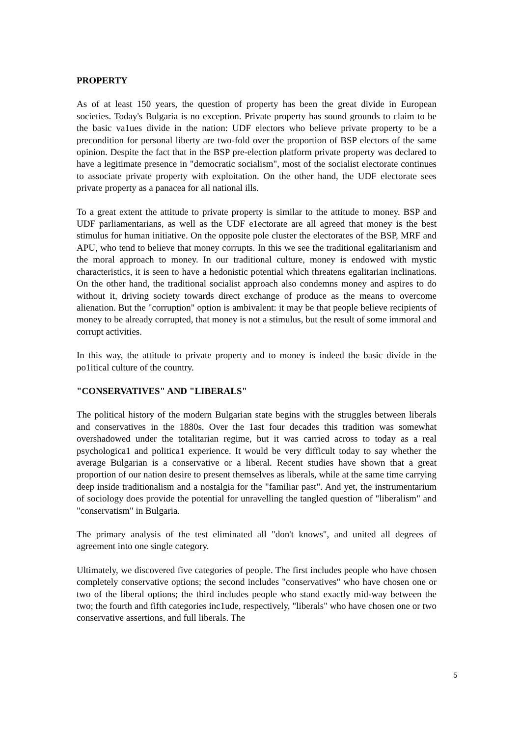PROPERTY
As of at least 150 years, the question of property has been the great divide in European societies. Today's Bulgaria is no exception. Private property has sound grounds to claim to be the basic va1ues divide in the nation: UDF electors who believe private property to be a precondition for personal liberty are two-fold over the proportion of BSP electors of the same opinion. Despite the fact that in the BSP pre-election platform private property was declared to have a legitimate presence in "democratic socialism", most of the socialist electorate continues to associate private property with exploitation. On the other hand, the UDF electorate sees private property as a panacea for all national ills.
To a great extent the attitude to private property is similar to the attitude to money. BSP and UDF parliamentarians, as well as the UDF e1ectorate are all agreed that money is the best stimulus for human initiative. On the opposite pole cluster the electorates of the BSP, MRF and APU, who tend to believe that money corrupts. In this we see the traditional egalitarianism and the moral approach to money. In our traditional culture, money is endowed with mystic characteristics, it is seen to have a hedonistic potential which threatens egalitarian inclinations. On the other hand, the traditional socialist approach also condemns money and aspires to do without it, driving society towards direct exchange of produce as the means to overcome alienation. But the "corruption" option is ambivalent: it may be that people believe recipients of money to be already corrupted, that money is not a stimulus, but the result of some immoral and corrupt activities.
In this way, the attitude to private property and to money is indeed the basic divide in the po1itical culture of the country.
"CONSERVATIVES" AND "LIBERALS"
The political history of the modern Bulgarian state begins with the struggles between liberals and conservatives in the 1880s. Over the 1ast four decades this tradition was somewhat overshadowed under the totalitarian regime, but it was carried across to today as a real psychologica1 and politica1 experience. It would be very difficult today to say whether the average Bulgarian is a conservative or a liberal. Recent studies have shown that a great proportion of our nation desire to present themselves as liberals, while at the same time carrying deep inside traditionalism and a nostalgia for the "familiar past". And yet, the instrumentarium of sociology does provide the potential for unravelling the tangled question of "liberalism" and "conservatism" in Bulgaria.
The primary analysis of the test eliminated all "don't knows", and united all degrees of agreement into one single category.
Ultimately, we discovered five categories of people. The first includes people who have chosen completely conservative options; the second includes "conservatives" who have chosen one or two of the liberal options; the third includes people who stand exactly mid-way between the two; the fourth and fifth categories inc1ude, respectively, "liberals" who have chosen one or two conservative assertions, and full liberals. The
5